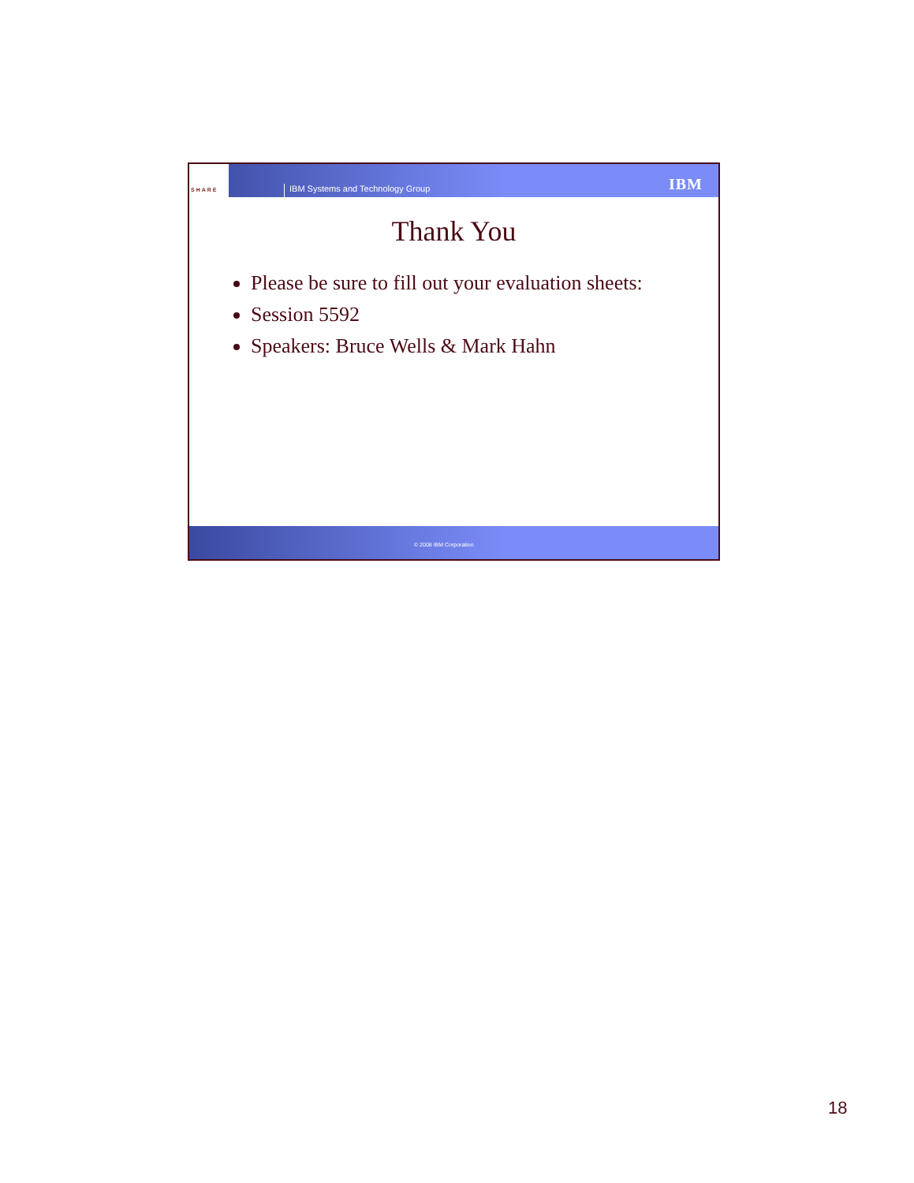SHARE
IBM Systems and Technology Group
IBM
Thank You
Please be sure to fill out your evaluation sheets:
Session 5592
Speakers: Bruce Wells & Mark Hahn
© 2008 IBM Corporation
18